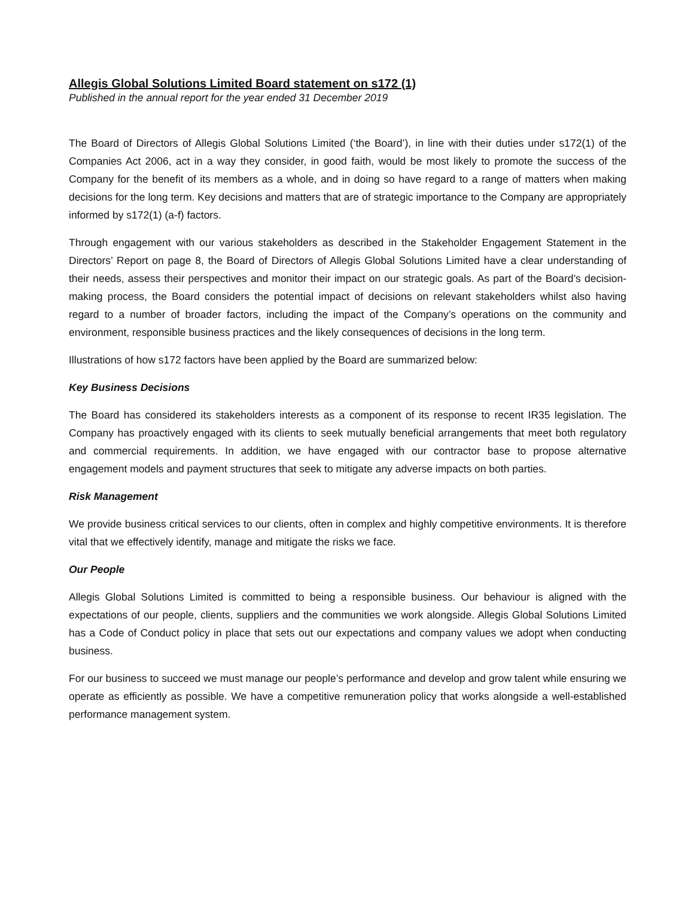Allegis Global Solutions Limited Board statement on s172 (1)
Published in the annual report for the year ended 31 December 2019
The Board of Directors of Allegis Global Solutions Limited (‘the Board’), in line with their duties under s172(1) of the Companies Act 2006, act in a way they consider, in good faith, would be most likely to promote the success of the Company for the benefit of its members as a whole, and in doing so have regard to a range of matters when making decisions for the long term. Key decisions and matters that are of strategic importance to the Company are appropriately informed by s172(1) (a-f) factors.
Through engagement with our various stakeholders as described in the Stakeholder Engagement Statement in the Directors’ Report on page 8, the Board of Directors of Allegis Global Solutions Limited have a clear understanding of their needs, assess their perspectives and monitor their impact on our strategic goals. As part of the Board’s decision-making process, the Board considers the potential impact of decisions on relevant stakeholders whilst also having regard to a number of broader factors, including the impact of the Company’s operations on the community and environment, responsible business practices and the likely consequences of decisions in the long term.
Illustrations of how s172 factors have been applied by the Board are summarized below:
Key Business Decisions
The Board has considered its stakeholders interests as a component of its response to recent IR35 legislation. The Company has proactively engaged with its clients to seek mutually beneficial arrangements that meet both regulatory and commercial requirements. In addition, we have engaged with our contractor base to propose alternative engagement models and payment structures that seek to mitigate any adverse impacts on both parties.
Risk Management
We provide business critical services to our clients, often in complex and highly competitive environments. It is therefore vital that we effectively identify, manage and mitigate the risks we face.
Our People
Allegis Global Solutions Limited is committed to being a responsible business. Our behaviour is aligned with the expectations of our people, clients, suppliers and the communities we work alongside. Allegis Global Solutions Limited has a Code of Conduct policy in place that sets out our expectations and company values we adopt when conducting business.
For our business to succeed we must manage our people’s performance and develop and grow talent while ensuring we operate as efficiently as possible. We have a competitive remuneration policy that works alongside a well-established performance management system.